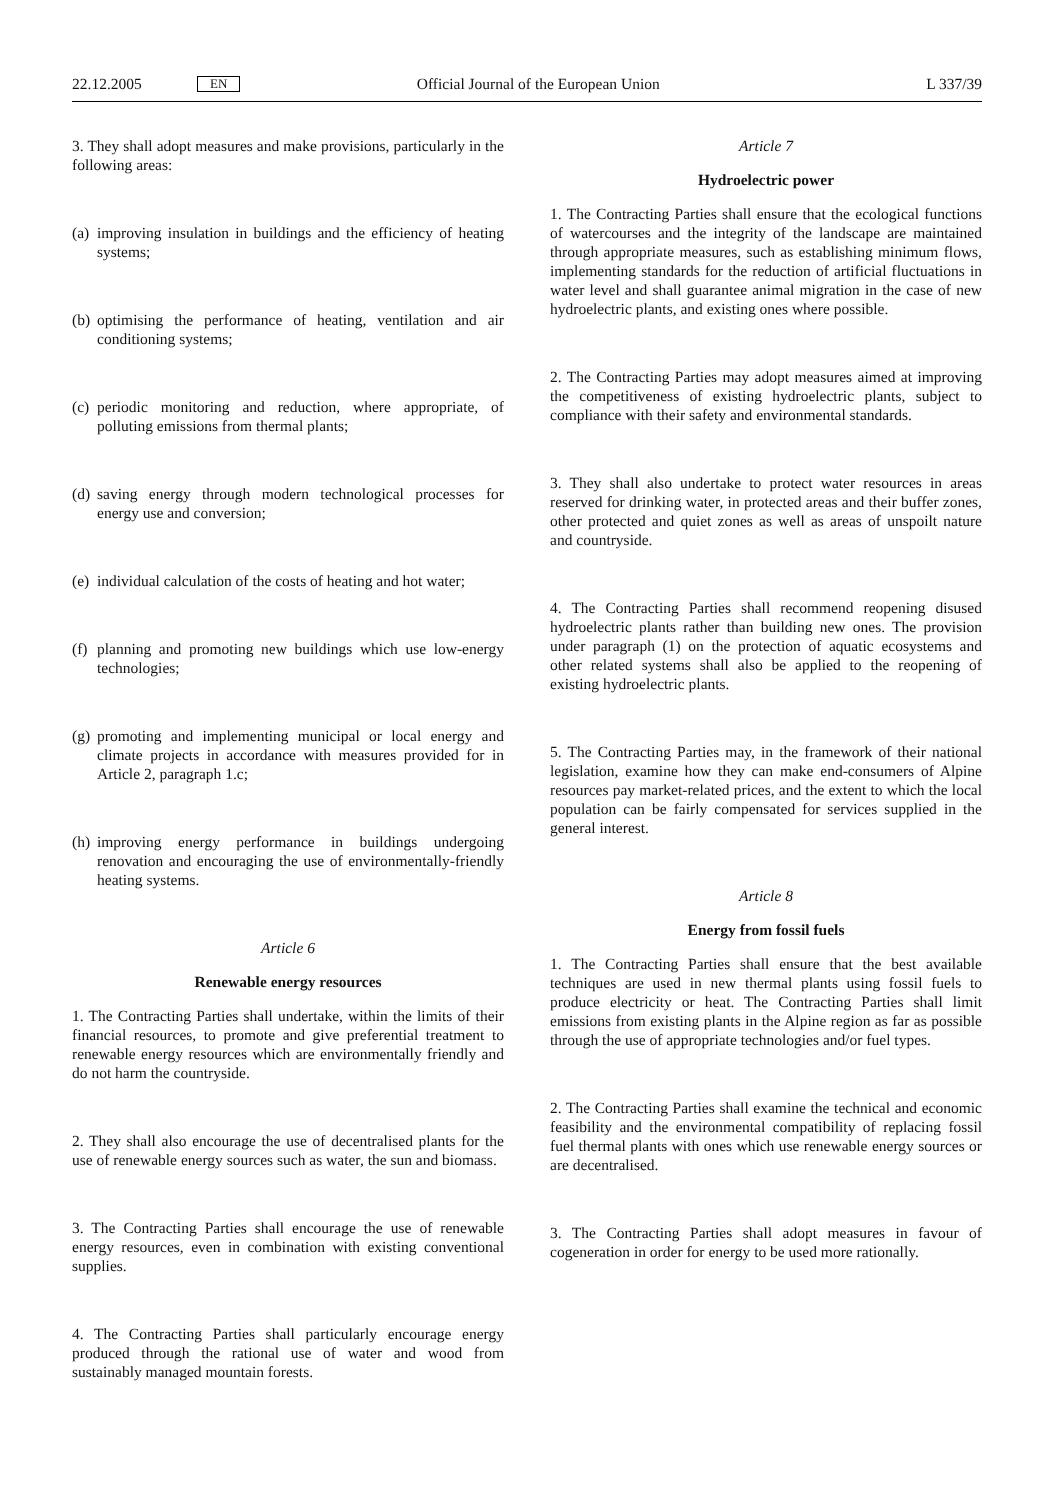22.12.2005 EN Official Journal of the European Union L 337/39
3. They shall adopt measures and make provisions, particularly in the following areas:
(a)
improving insulation in buildings and the efficiency of heating systems;
(b)
optimising the performance of heating, ventilation and air conditioning systems;
(c)
periodic monitoring and reduction, where appropriate, of polluting emissions from thermal plants;
(d)
saving energy through modern technological processes for energy use and conversion;
(e)
individual calculation of the costs of heating and hot water;
(f)
planning and promoting new buildings which use low-energy technologies;
(g)
promoting and implementing municipal or local energy and climate projects in accordance with measures provided for in Article 2, paragraph 1.c;
(h)
improving energy performance in buildings undergoing renovation and encouraging the use of environmentally-friendly heating systems.
Article 6
Renewable energy resources
1. The Contracting Parties shall undertake, within the limits of their financial resources, to promote and give preferential treatment to renewable energy resources which are environmentally friendly and do not harm the countryside.
2. They shall also encourage the use of decentralised plants for the use of renewable energy sources such as water, the sun and biomass.
3. The Contracting Parties shall encourage the use of renewable energy resources, even in combination with existing conventional supplies.
4. The Contracting Parties shall particularly encourage energy produced through the rational use of water and wood from sustainably managed mountain forests.
Article 7
Hydroelectric power
1. The Contracting Parties shall ensure that the ecological functions of watercourses and the integrity of the landscape are maintained through appropriate measures, such as establishing minimum flows, implementing standards for the reduction of artificial fluctuations in water level and shall guarantee animal migration in the case of new hydroelectric plants, and existing ones where possible.
2. The Contracting Parties may adopt measures aimed at improving the competitiveness of existing hydroelectric plants, subject to compliance with their safety and environmental standards.
3. They shall also undertake to protect water resources in areas reserved for drinking water, in protected areas and their buffer zones, other protected and quiet zones as well as areas of unspoilt nature and countryside.
4. The Contracting Parties shall recommend reopening disused hydroelectric plants rather than building new ones. The provision under paragraph (1) on the protection of aquatic ecosystems and other related systems shall also be applied to the reopening of existing hydroelectric plants.
5. The Contracting Parties may, in the framework of their national legislation, examine how they can make end-consumers of Alpine resources pay market-related prices, and the extent to which the local population can be fairly compensated for services supplied in the general interest.
Article 8
Energy from fossil fuels
1. The Contracting Parties shall ensure that the best available techniques are used in new thermal plants using fossil fuels to produce electricity or heat. The Contracting Parties shall limit emissions from existing plants in the Alpine region as far as possible through the use of appropriate technologies and/or fuel types.
2. The Contracting Parties shall examine the technical and economic feasibility and the environmental compatibility of replacing fossil fuel thermal plants with ones which use renewable energy sources or are decentralised.
3. The Contracting Parties shall adopt measures in favour of cogeneration in order for energy to be used more rationally.